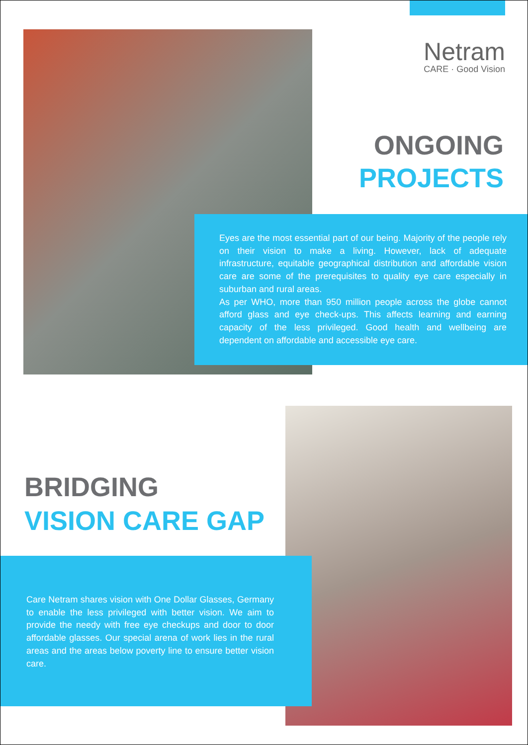Netram
CARE · Good Vision
ONGOING
PROJECTS
Eyes are the most essential part of our being. Majority of the people rely on their vision to make a living. However, lack of adequate infrastructure, equitable geographical distribution and affordable vision care are some of the prerequisites to quality eye care especially in suburban and rural areas.
As per WHO, more than 950 million people across the globe cannot afford glass and eye check-ups. This affects learning and earning capacity of the less privileged. Good health and wellbeing are dependent on affordable and accessible eye care.
BRIDGING
VISION CARE GAP
Care Netram shares vision with One Dollar Glasses, Germany to enable the less privileged with better vision. We aim to provide the needy with free eye checkups and door to door affordable glasses. Our special arena of work lies in the rural areas and the areas below poverty line to ensure better vision care.